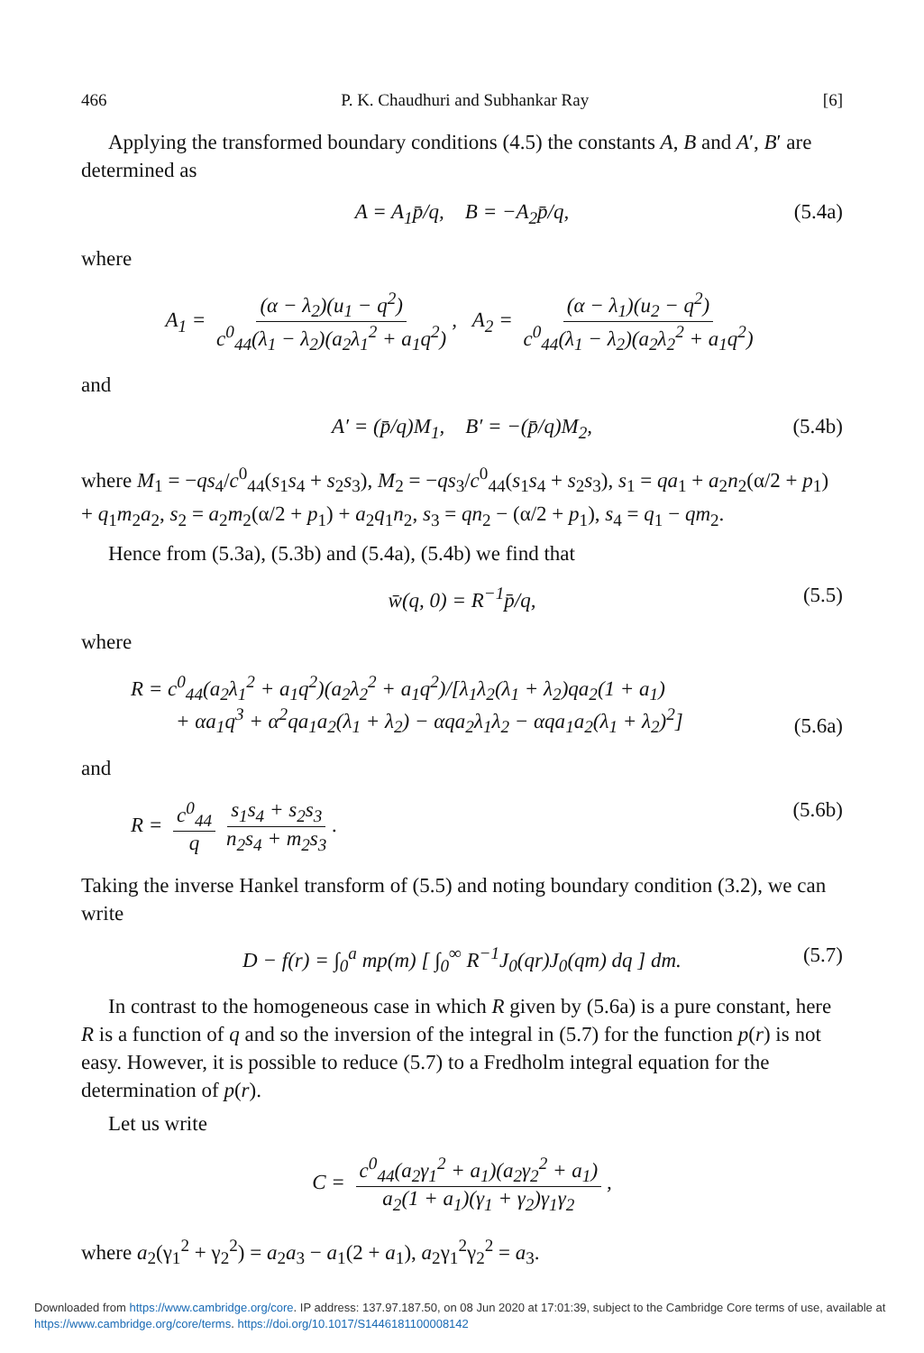466 P. K. Chaudhuri and Subhankar Ray [6]
Applying the transformed boundary conditions (4.5) the constants A, B and A′, B′ are determined as
A = A<sub>1</sub>p̄/q, B = −A<sub>2</sub>p̄/q, (5.4a)
where
A<sub>1</sub> = (α − λ<sub>2</sub>)(u<sub>1</sub> − q<sup>2</sup>) c<sup>0</sup><sub>44</sub>(λ<sub>1</sub> − λ<sub>2</sub>)(a<sub>2</sub>λ<sub>1</sub><sup>2</sup> + a<sub>1</sub>q<sup>2</sup>), A<sub>2</sub> = (α − λ<sub>1</sub>)(u<sub>2</sub> − q<sup>2</sup>) c<sup>0</sup><sub>44</sub>(λ<sub>1</sub> − λ<sub>2</sub>)(a<sub>2</sub>λ<sub>2</sub><sup>2</sup> + a<sub>1</sub>q<sup>2</sup>)
and
A′ = (p̄/q)M<sub>1</sub>, B′ = −(p̄/q)M<sub>2</sub>, (5.4b)
where M<sub>1</sub> = −qs<sub>4</sub>/c<sup>0</sup><sub>44</sub>(s<sub>1</sub>s<sub>4</sub> + s<sub>2</sub>s<sub>3</sub>), M<sub>2</sub> = −qs<sub>3</sub>/c<sup>0</sup><sub>44</sub>(s<sub>1</sub>s<sub>4</sub> + s<sub>2</sub>s<sub>3</sub>), s<sub>1</sub> = qa<sub>1</sub> + a<sub>2</sub>n<sub>2</sub>(α/2 + p<sub>1</sub>) + q<sub>1</sub>m<sub>2</sub>a<sub>2</sub>, s<sub>2</sub> = a<sub>2</sub>m<sub>2</sub>(α/2 + p<sub>1</sub>) + a<sub>2</sub>q<sub>1</sub>n<sub>2</sub>, s<sub>3</sub> = qn<sub>2</sub> − (α/2 + p<sub>1</sub>), s<sub>4</sub> = q<sub>1</sub> − qm<sub>2</sub>.
Hence from (5.3a), (5.3b) and (5.4a), (5.4b) we find that
w̄(q, 0) = R<sup>−1</sup>p̄/q, (5.5)
where
R = c<sup>0</sup><sub>44</sub>(a<sub>2</sub>λ<sub>1</sub><sup>2</sup> + a<sub>1</sub>q<sup>2</sup>)(a<sub>2</sub>λ<sub>2</sub><sup>2</sup> + a<sub>1</sub>q<sup>2</sup>)/[λ<sub>1</sub>λ<sub>2</sub>(λ<sub>1</sub> + λ<sub>2</sub>)qa<sub>2</sub>(1 + a<sub>1</sub>)
+ αa<sub>1</sub>q<sup>3</sup> + α<sup>2</sup>qa<sub>1</sub>a<sub>2</sub>(λ<sub>1</sub> + λ<sub>2</sub>) − αqa<sub>2</sub>λ<sub>1</sub>λ<sub>2</sub> − αqa<sub>1</sub>a<sub>2</sub>(λ<sub>1</sub> + λ<sub>2</sub>)<sup>2</sup>]
(5.6a)
and
R = c<sup>0</sup><sub>44</sub> q s<sub>1</sub>s<sub>4</sub> + s<sub>2</sub>s<sub>3</sub> n<sub>2</sub>s<sub>4</sub> + m<sub>2</sub>s<sub>3</sub>. (5.6b)
Taking the inverse Hankel transform of (5.5) and noting boundary condition (3.2), we can write
D − f(r) = ∫<sub>0</sub><sup>a</sup> mp(m) [ ∫<sub>0</sub><sup>∞</sup> R<sup>−1</sup>J<sub>0</sub>(qr)J<sub>0</sub>(qm) dq ] dm. (5.7)
In contrast to the homogeneous case in which R given by (5.6a) is a pure constant, here R is a function of q and so the inversion of the integral in (5.7) for the function p(r) is not easy. However, it is possible to reduce (5.7) to a Fredholm integral equation for the determination of p(r).
Let us write
C = c<sup>0</sup><sub>44</sub>(a<sub>2</sub>γ<sub>1</sub><sup>2</sup> + a<sub>1</sub>)(a<sub>2</sub>γ<sub>2</sub><sup>2</sup> + a<sub>1</sub>) a<sub>2</sub>(1 + a<sub>1</sub>)(γ<sub>1</sub> + γ<sub>2</sub>)γ<sub>1</sub>γ<sub>2</sub>,
where a<sub>2</sub>(γ<sub>1</sub><sup>2</sup> + γ<sub>2</sub><sup>2</sup>) = a<sub>2</sub>a<sub>3</sub> − a<sub>1</sub>(2 + a<sub>1</sub>), a<sub>2</sub>γ<sub>1</sub><sup>2</sup>γ<sub>2</sub><sup>2</sup> = a<sub>3</sub>.
Downloaded from https://www.cambridge.org/core. IP address: 137.97.187.50, on 08 Jun 2020 at 17:01:39, subject to the Cambridge Core terms of use, available at https://www.cambridge.org/core/terms. https://doi.org/10.1017/S1446181100008142